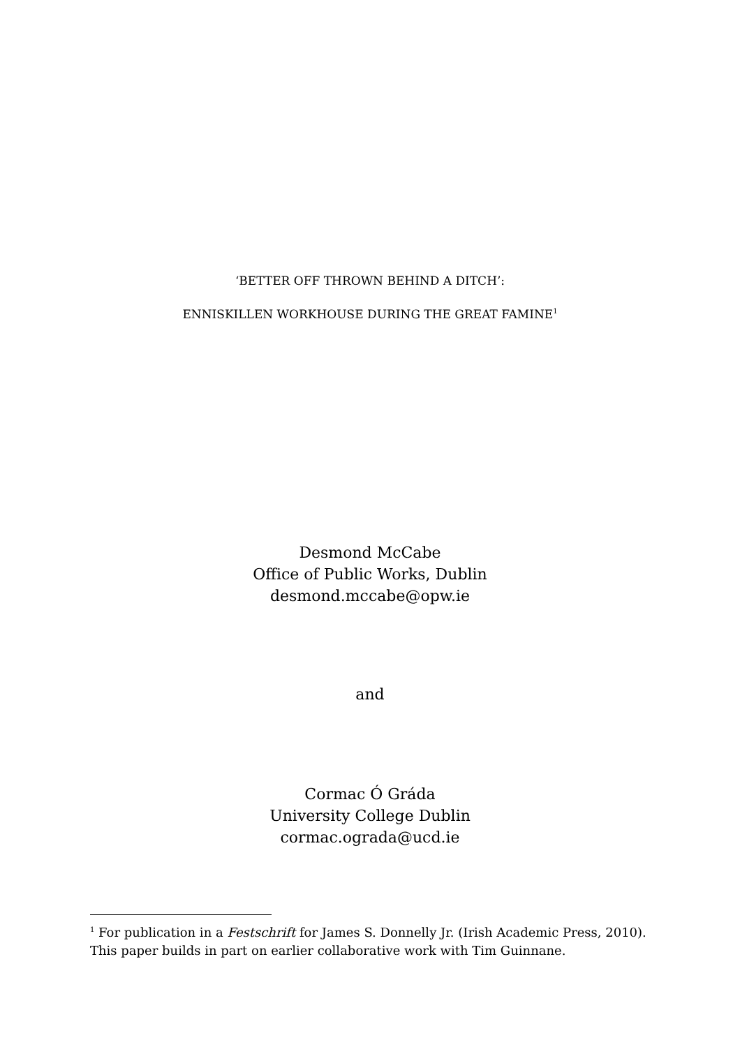‘BETTER OFF THROWN BEHIND A DITCH’:
ENNISKILLEN WORKHOUSE DURING THE GREAT FAMINE<sup>1</sup>
Desmond McCabe
Office of Public Works, Dublin
desmond.mccabe@opw.ie
and
Cormac Ó Gráda
University College Dublin
cormac.ograda@ucd.ie
<sup>1</sup> For publication in a Festschrift for James S. Donnelly Jr. (Irish Academic Press, 2010). This paper builds in part on earlier collaborative work with Tim Guinnane.